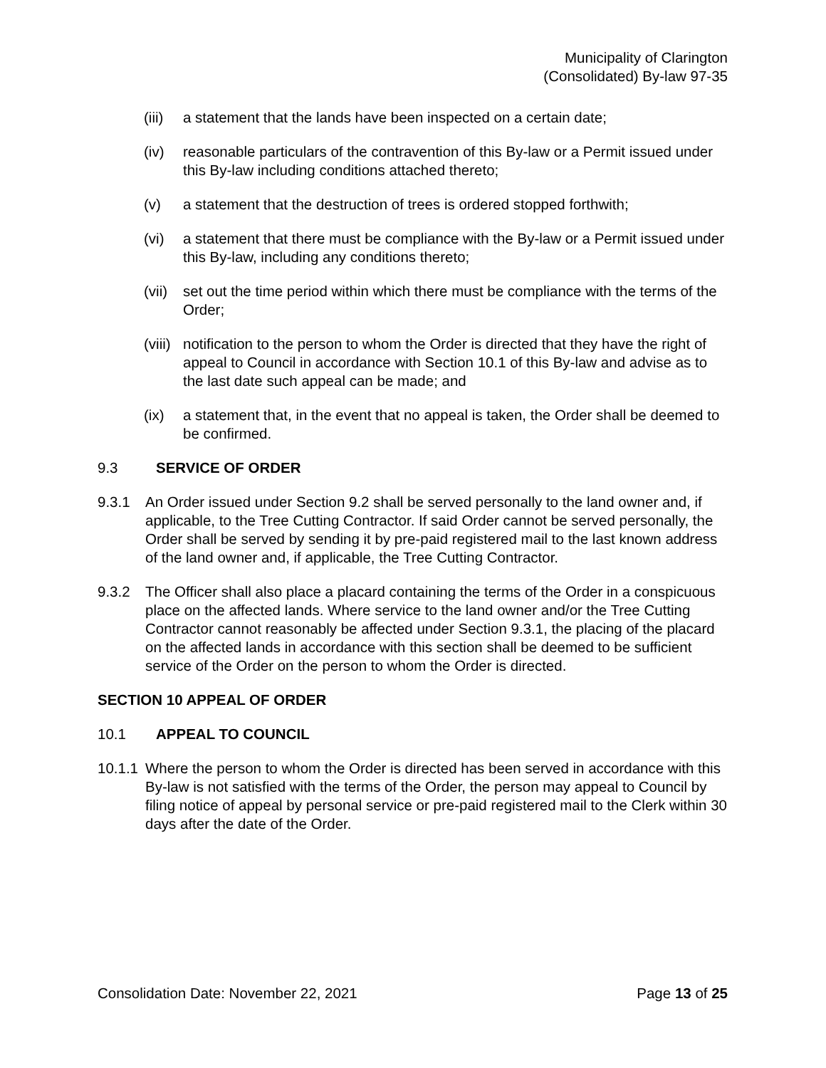Municipality of Clarington
(Consolidated) By-law 97-35
(iii) a statement that the lands have been inspected on a certain date;
(iv) reasonable particulars of the contravention of this By-law or a Permit issued under this By-law including conditions attached thereto;
(v) a statement that the destruction of trees is ordered stopped forthwith;
(vi) a statement that there must be compliance with the By-law or a Permit issued under this By-law, including any conditions thereto;
(vii) set out the time period within which there must be compliance with the terms of the Order;
(viii) notification to the person to whom the Order is directed that they have the right of appeal to Council in accordance with Section 10.1 of this By-law and advise as to the last date such appeal can be made; and
(ix) a statement that, in the event that no appeal is taken, the Order shall be deemed to be confirmed.
9.3 SERVICE OF ORDER
9.3.1 An Order issued under Section 9.2 shall be served personally to the land owner and, if applicable, to the Tree Cutting Contractor. If said Order cannot be served personally, the Order shall be served by sending it by pre-paid registered mail to the last known address of the land owner and, if applicable, the Tree Cutting Contractor.
9.3.2 The Officer shall also place a placard containing the terms of the Order in a conspicuous place on the affected lands. Where service to the land owner and/or the Tree Cutting Contractor cannot reasonably be affected under Section 9.3.1, the placing of the placard on the affected lands in accordance with this section shall be deemed to be sufficient service of the Order on the person to whom the Order is directed.
SECTION 10 APPEAL OF ORDER
10.1 APPEAL TO COUNCIL
10.1.1 Where the person to whom the Order is directed has been served in accordance with this By-law is not satisfied with the terms of the Order, the person may appeal to Council by filing notice of appeal by personal service or pre-paid registered mail to the Clerk within 30 days after the date of the Order.
Consolidation Date: November 22, 2021 Page 13 of 25